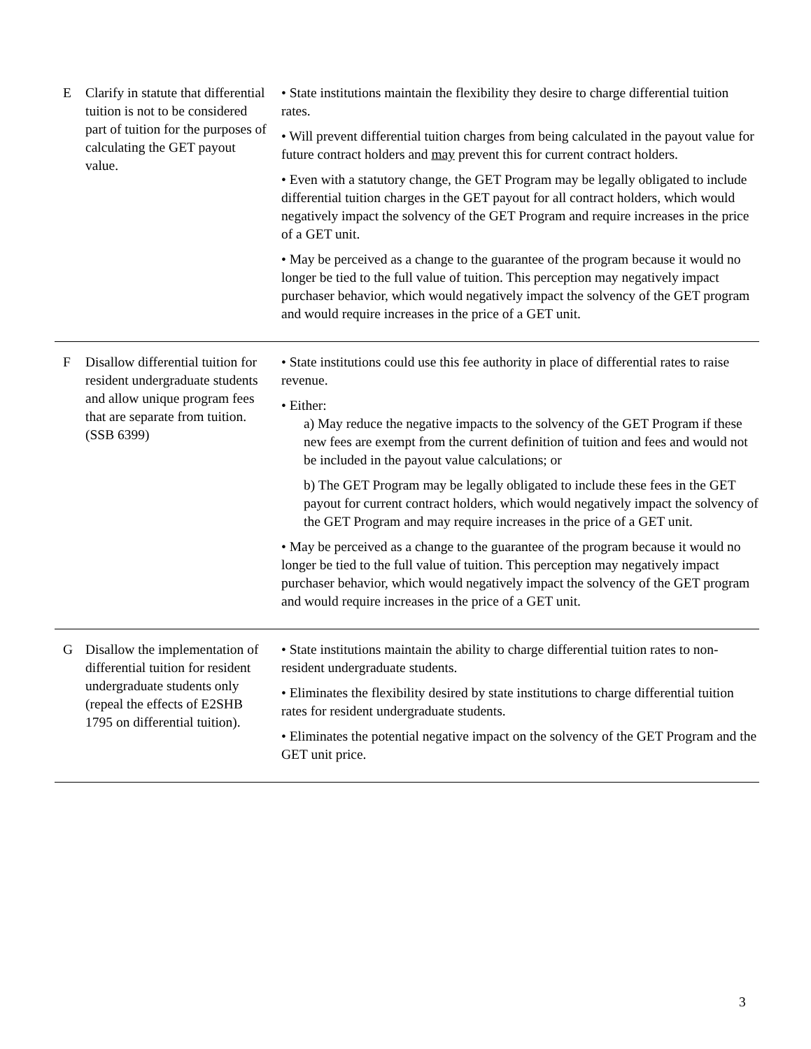| E | Clarify in statute that differential tuition is not to be considered part of tuition for the purposes of calculating the GET payout value. | • State institutions maintain the flexibility they desire to charge differential tuition rates. • Will prevent differential tuition charges from being calculated in the payout value for future contract holders and may prevent this for current contract holders. • Even with a statutory change, the GET Program may be legally obligated to include differential tuition charges in the GET payout for all contract holders, which would negatively impact the solvency of the GET Program and require increases in the price of a GET unit. • May be perceived as a change to the guarantee of the program because it would no longer be tied to the full value of tuition. This perception may negatively impact purchaser behavior, which would negatively impact the solvency of the GET program and would require increases in the price of a GET unit. |
| F | Disallow differential tuition for resident undergraduate students and allow unique program fees that are separate from tuition. (SSB 6399) | • State institutions could use this fee authority in place of differential rates to raise revenue. • Either: a) May reduce the negative impacts to the solvency of the GET Program if these new fees are exempt from the current definition of tuition and fees and would not be included in the payout value calculations; or b) The GET Program may be legally obligated to include these fees in the GET payout for current contract holders, which would negatively impact the solvency of the GET Program and may require increases in the price of a GET unit. • May be perceived as a change to the guarantee of the program because it would no longer be tied to the full value of tuition. This perception may negatively impact purchaser behavior, which would negatively impact the solvency of the GET program and would require increases in the price of a GET unit. |
| G | Disallow the implementation of differential tuition for resident undergraduate students only (repeal the effects of E2SHB 1795 on differential tuition). | • State institutions maintain the ability to charge differential tuition rates to non-resident undergraduate students. • Eliminates the flexibility desired by state institutions to charge differential tuition rates for resident undergraduate students. • Eliminates the potential negative impact on the solvency of the GET Program and the GET unit price. |
3